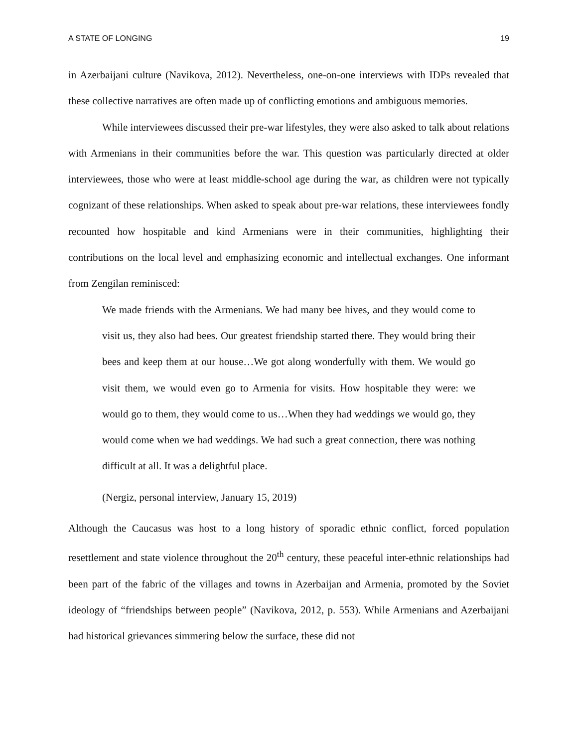A STATE OF LONGING 19
in Azerbaijani culture (Navikova, 2012). Nevertheless, one-on-one interviews with IDPs revealed that these collective narratives are often made up of conflicting emotions and ambiguous memories.
While interviewees discussed their pre-war lifestyles, they were also asked to talk about relations with Armenians in their communities before the war. This question was particularly directed at older interviewees, those who were at least middle-school age during the war, as children were not typically cognizant of these relationships. When asked to speak about pre-war relations, these interviewees fondly recounted how hospitable and kind Armenians were in their communities, highlighting their contributions on the local level and emphasizing economic and intellectual exchanges. One informant from Zengilan reminisced:
We made friends with the Armenians. We had many bee hives, and they would come to visit us, they also had bees. Our greatest friendship started there. They would bring their bees and keep them at our house…We got along wonderfully with them. We would go visit them, we would even go to Armenia for visits. How hospitable they were: we would go to them, they would come to us…When they had weddings we would go, they would come when we had weddings. We had such a great connection, there was nothing difficult at all. It was a delightful place.
(Nergiz, personal interview, January 15, 2019)
Although the Caucasus was host to a long history of sporadic ethnic conflict, forced population resettlement and state violence throughout the 20<sup>th</sup> century, these peaceful inter-ethnic relationships had been part of the fabric of the villages and towns in Azerbaijan and Armenia, promoted by the Soviet ideology of “friendships between people” (Navikova, 2012, p. 553). While Armenians and Azerbaijani had historical grievances simmering below the surface, these did not